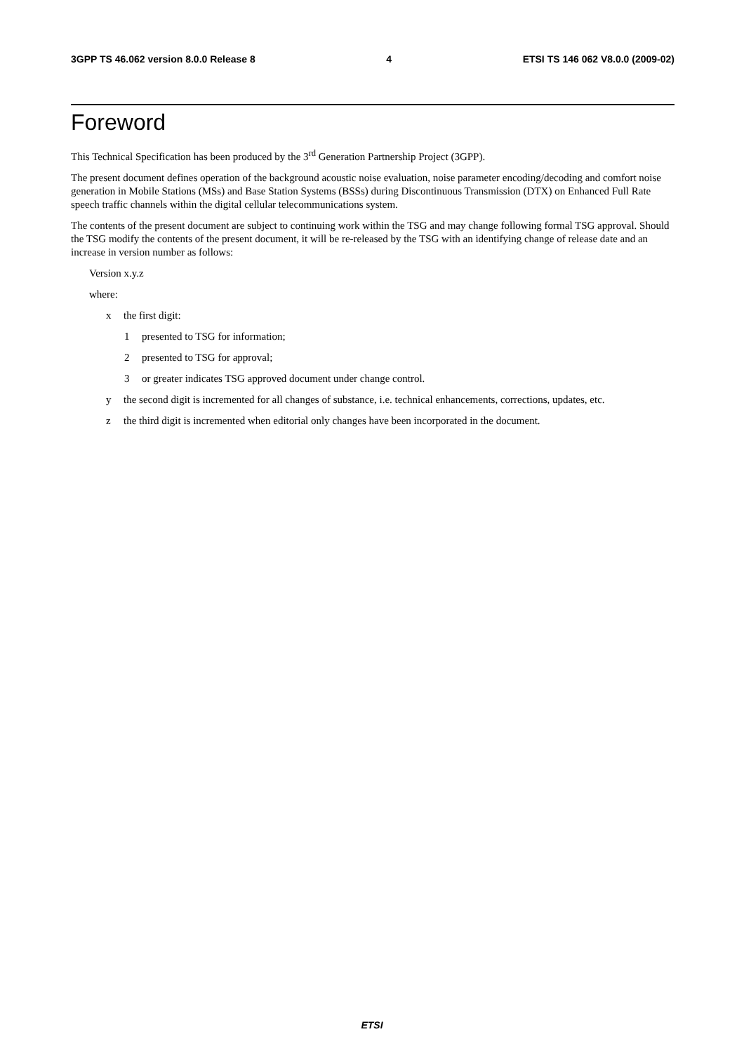3GPP TS 46.062 version 8.0.0 Release 8 4 ETSI TS 146 062 V8.0.0 (2009-02)
Foreword
This Technical Specification has been produced by the 3<sup>rd</sup> Generation Partnership Project (3GPP).
The present document defines operation of the background acoustic noise evaluation, noise parameter encoding/decoding and comfort noise generation in Mobile Stations (MSs) and Base Station Systems (BSSs) during Discontinuous Transmission (DTX) on Enhanced Full Rate speech traffic channels within the digital cellular telecommunications system.
The contents of the present document are subject to continuing work within the TSG and may change following formal TSG approval. Should the TSG modify the contents of the present document, it will be re-released by the TSG with an identifying change of release date and an increase in version number as follows:
Version x.y.z
where:
x the first digit:
1 presented to TSG for information;
2 presented to TSG for approval;
3 or greater indicates TSG approved document under change control.
y the second digit is incremented for all changes of substance, i.e. technical enhancements, corrections, updates, etc.
z the third digit is incremented when editorial only changes have been incorporated in the document.
ETSI